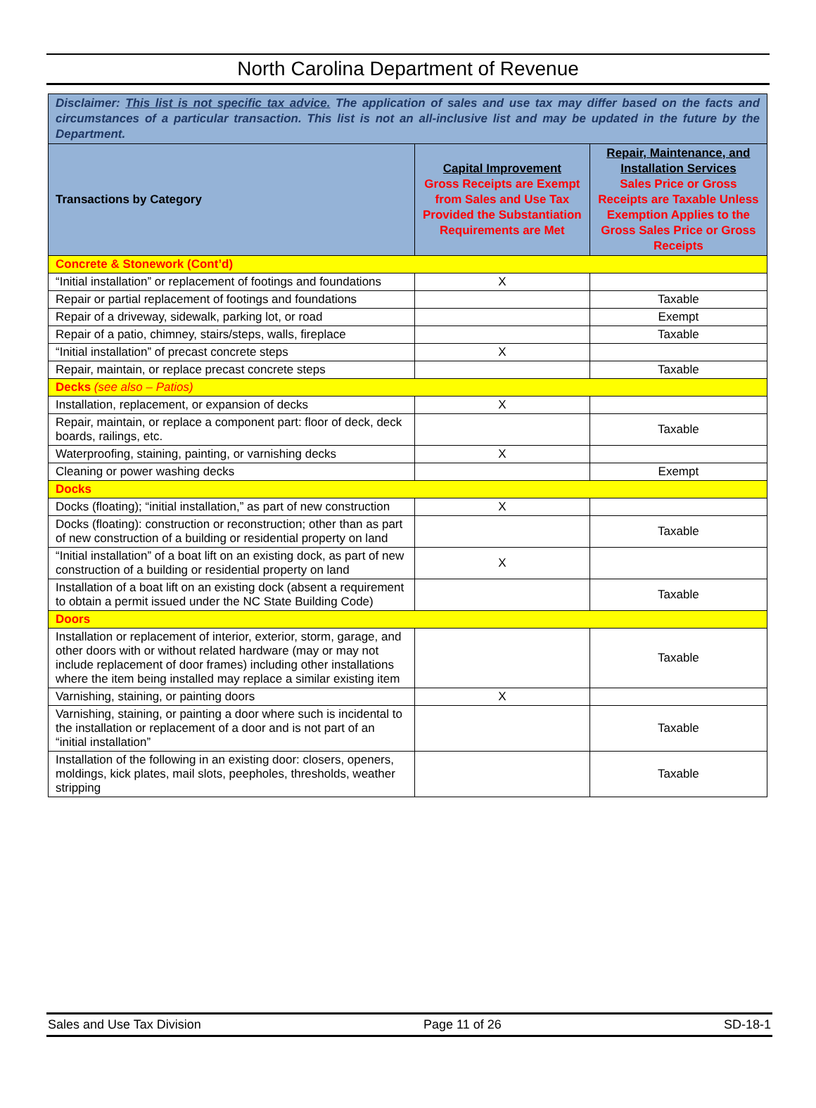North Carolina Department of Revenue
| Disclaimer: This list is not specific tax advice. The application of sales and use tax may differ based on the facts and circumstances of a particular transaction. This list is not an all-inclusive list and may be updated in the future by the Department. | | |
| Transactions by Category | Capital Improvement Gross Receipts are Exempt from Sales and Use Tax Provided the Substantiation Requirements are Met | Repair, Maintenance, and Installation Services Sales Price or Gross Receipts are Taxable Unless Exemption Applies to the Gross Sales Price or Gross Receipts |
| Concrete & Stonework (Cont’d) | | |
| “Initial installation” or replacement of footings and foundations | X | |
| Repair or partial replacement of footings and foundations | | Taxable |
| Repair of a driveway, sidewalk, parking lot, or road | | Exempt |
| Repair of a patio, chimney, stairs/steps, walls, fireplace | | Taxable |
| “Initial installation” of precast concrete steps | X | |
| Repair, maintain, or replace precast concrete steps | | Taxable |
| Decks (see also – Patios) | | |
| Installation, replacement, or expansion of decks | X | |
| Repair, maintain, or replace a component part: floor of deck, deck boards, railings, etc. | | Taxable |
| Waterproofing, staining, painting, or varnishing decks | X | |
| Cleaning or power washing decks | | Exempt |
| Docks | | |
| Docks (floating); “initial installation,” as part of new construction | X | |
| Docks (floating): construction or reconstruction; other than as part of new construction of a building or residential property on land | | Taxable |
| “Initial installation” of a boat lift on an existing dock, as part of new construction of a building or residential property on land | X | |
| Installation of a boat lift on an existing dock (absent a requirement to obtain a permit issued under the NC State Building Code) | | Taxable |
| Doors | | |
| Installation or replacement of interior, exterior, storm, garage, and other doors with or without related hardware (may or may not include replacement of door frames) including other installations where the item being installed may replace a similar existing item | | Taxable |
| Varnishing, staining, or painting doors | X | |
| Varnishing, staining, or painting a door where such is incidental to the installation or replacement of a door and is not part of an “initial installation” | | Taxable |
| Installation of the following in an existing door: closers, openers, moldings, kick plates, mail slots, peepholes, thresholds, weather stripping | | Taxable |
Sales and Use Tax Division Page 11 of 26 SD-18-1